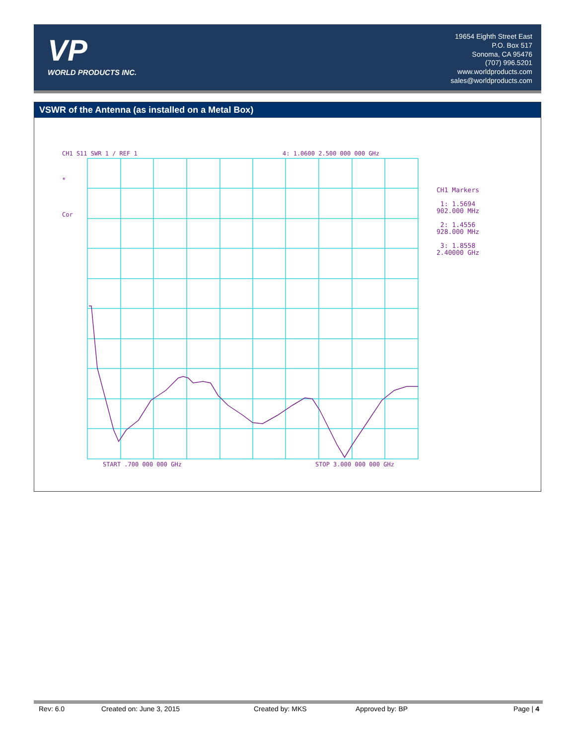VP
WORLD PRODUCTS INC.
19654 Eighth Street East
P.O. Box 517
Sonoma, CA 95476
(707) 996.5201
www.worldproducts.com
sales@worldproducts.com
VSWR of the Antenna (as installed on a Metal Box)
CH1 S11 SWR 1 / REF 1
4: 1.0600 2.500 000 000 GHz
*
Cor
START .700 000 000 GHz
STOP 3.000 000 000 GHz
CH1 Markers
1: 1.5694
902.000 MHz
2: 1.4556
928.000 MHz
3: 1.8558
2.40000 GHz
Rev: 6.0 Created on: June 3, 2015 Created by: MKS Approved by: BP Page | 4